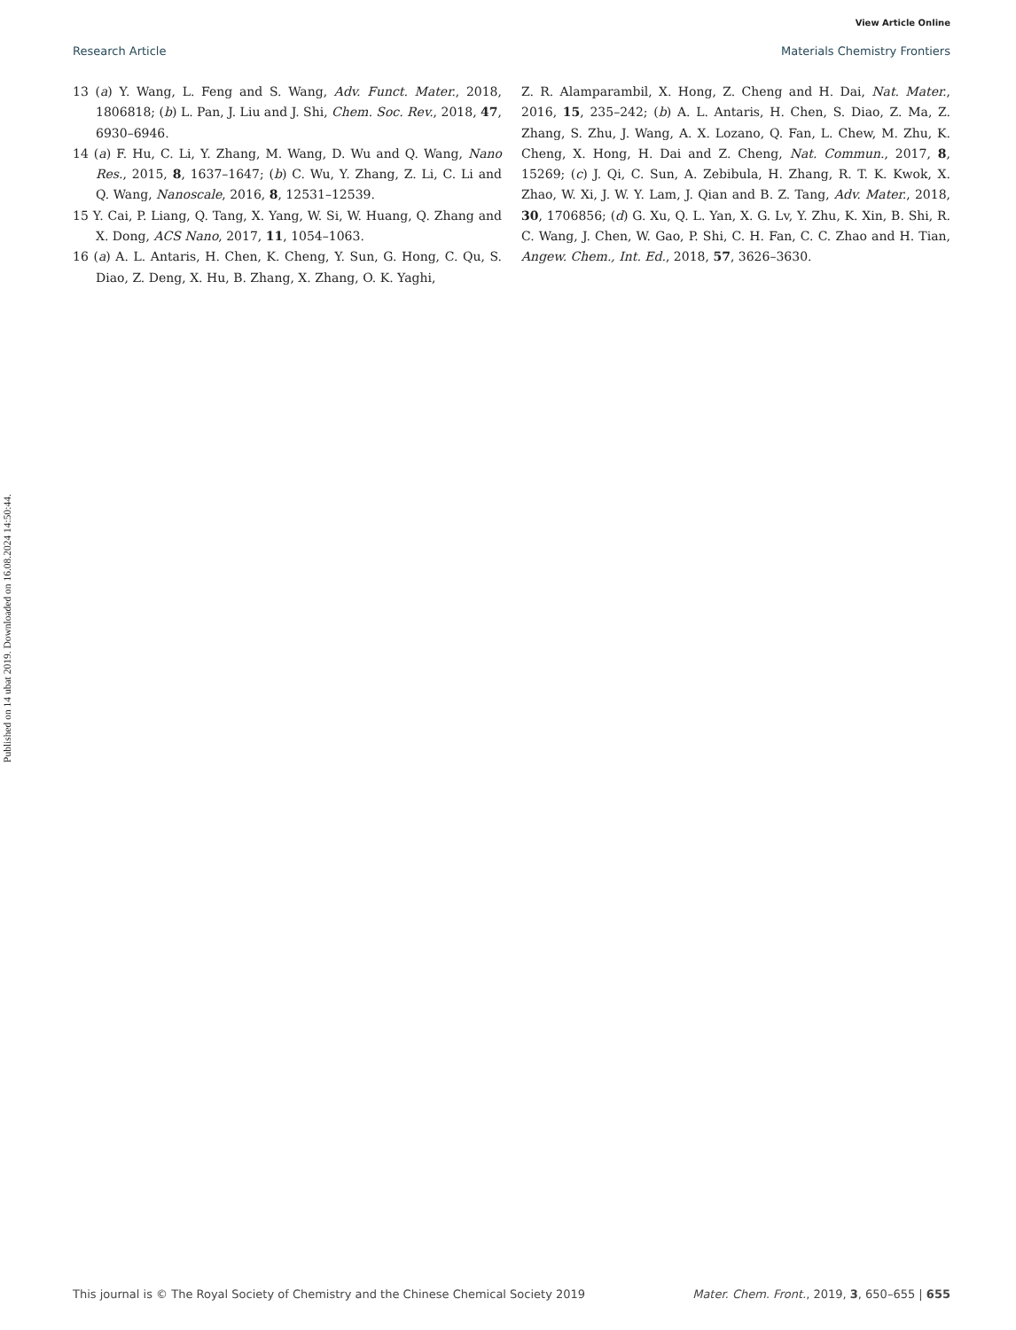View Article Online
Research Article Materials Chemistry Frontiers
Published on 14 ubat 2019. Downloaded on 16.08.2024 14:50:44.
13 (a) Y. Wang, L. Feng and S. Wang, Adv. Funct. Mater., 2018, 1806818; (b) L. Pan, J. Liu and J. Shi, Chem. Soc. Rev., 2018, 47, 6930–6946.
14 (a) F. Hu, C. Li, Y. Zhang, M. Wang, D. Wu and Q. Wang, Nano Res., 2015, 8, 1637–1647; (b) C. Wu, Y. Zhang, Z. Li, C. Li and Q. Wang, Nanoscale, 2016, 8, 12531–12539.
15 Y. Cai, P. Liang, Q. Tang, X. Yang, W. Si, W. Huang, Q. Zhang and X. Dong, ACS Nano, 2017, 11, 1054–1063.
16 (a) A. L. Antaris, H. Chen, K. Cheng, Y. Sun, G. Hong, C. Qu, S. Diao, Z. Deng, X. Hu, B. Zhang, X. Zhang, O. K. Yaghi,
Z. R. Alamparambil, X. Hong, Z. Cheng and H. Dai, Nat. Mater., 2016, 15, 235–242; (b) A. L. Antaris, H. Chen, S. Diao, Z. Ma, Z. Zhang, S. Zhu, J. Wang, A. X. Lozano, Q. Fan, L. Chew, M. Zhu, K. Cheng, X. Hong, H. Dai and Z. Cheng, Nat. Commun., 2017, 8, 15269; (c) J. Qi, C. Sun, A. Zebibula, H. Zhang, R. T. K. Kwok, X. Zhao, W. Xi, J. W. Y. Lam, J. Qian and B. Z. Tang, Adv. Mater., 2018, 30, 1706856; (d) G. Xu, Q. L. Yan, X. G. Lv, Y. Zhu, K. Xin, B. Shi, R. C. Wang, J. Chen, W. Gao, P. Shi, C. H. Fan, C. C. Zhao and H. Tian, Angew. Chem., Int. Ed., 2018, 57, 3626–3630.
This journal is © The Royal Society of Chemistry and the Chinese Chemical Society 2019 Mater. Chem. Front., 2019, 3, 650–655 | 655